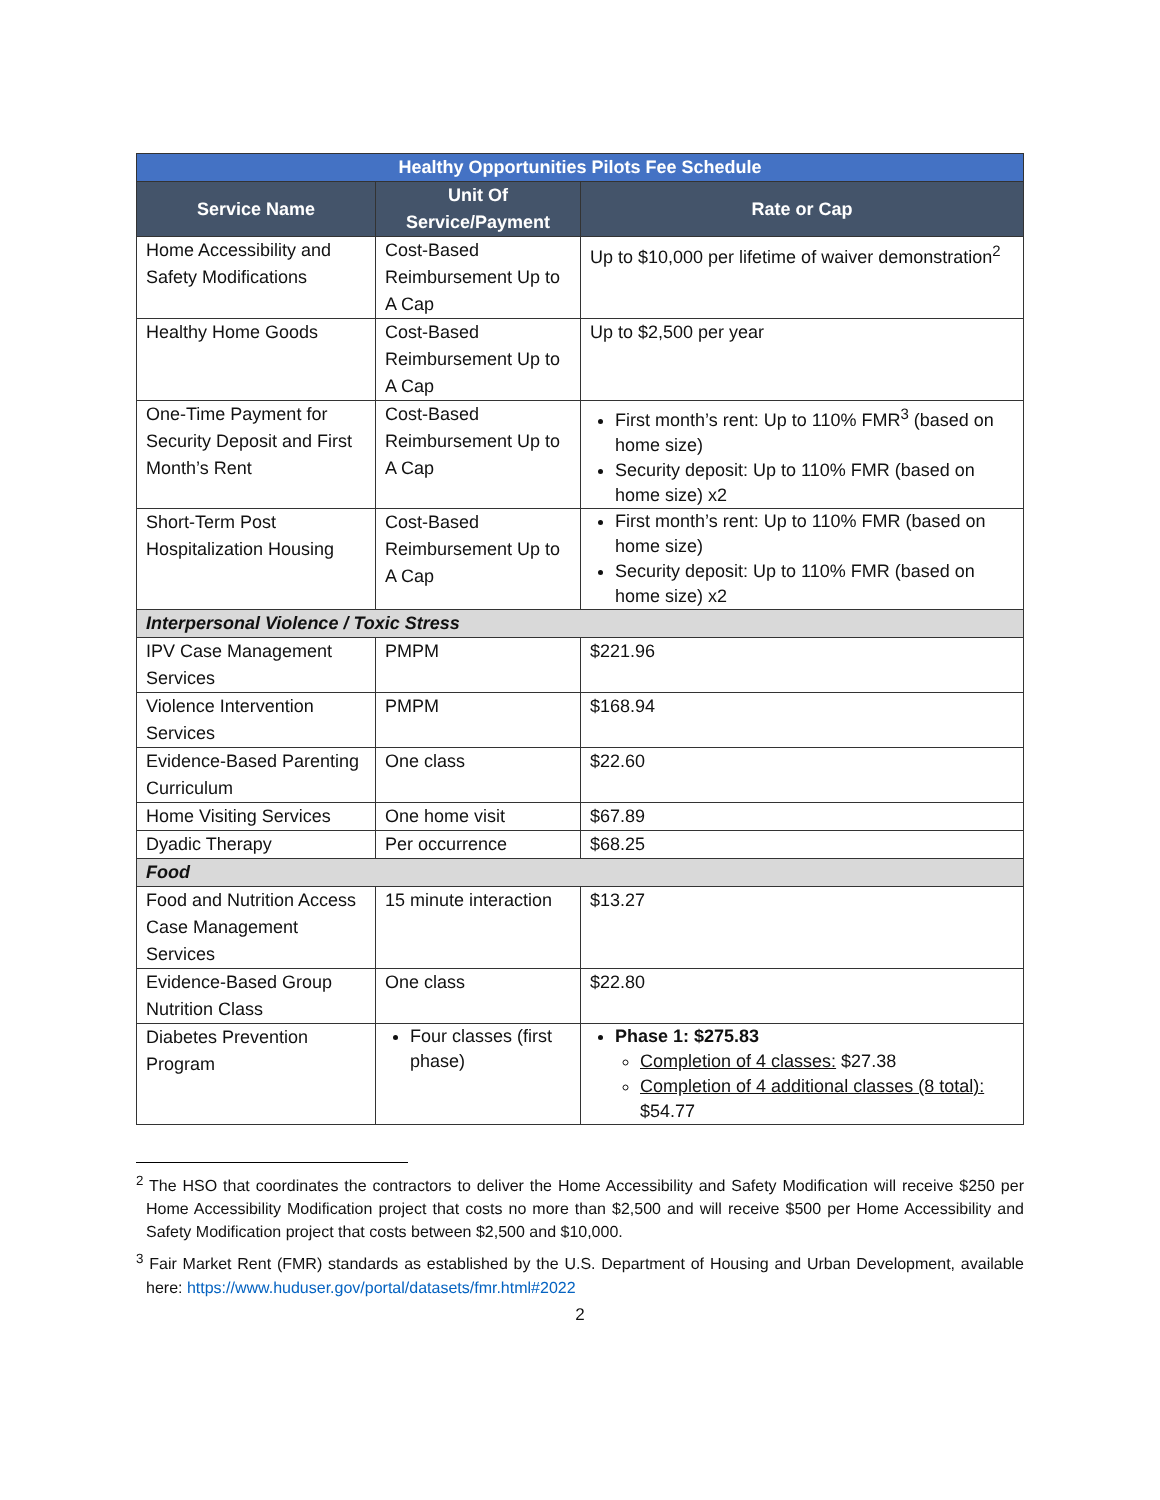| Healthy Opportunities Pilots Fee Schedule | | |
| --- | --- | --- |
| Service Name | Unit Of Service/Payment | Rate or Cap |
| Home Accessibility and Safety Modifications | Cost-Based Reimbursement Up to A Cap | Up to $10,000 per lifetime of waiver demonstration<sup>2</sup> |
| Healthy Home Goods | Cost-Based Reimbursement Up to A Cap | Up to $2,500 per year |
| One-Time Payment for Security Deposit and First Month’s Rent | Cost-Based Reimbursement Up to A Cap | First month’s rent: Up to 110% FMR<sup>3</sup> (based on home size) Security deposit: Up to 110% FMR (based on home size) x2 |
| Short-Term Post Hospitalization Housing | Cost-Based Reimbursement Up to A Cap | First month’s rent: Up to 110% FMR (based on home size) Security deposit: Up to 110% FMR (based on home size) x2 |
| Interpersonal Violence / Toxic Stress | | |
| IPV Case Management Services | PMPM | $221.96 |
| Violence Intervention Services | PMPM | $168.94 |
| Evidence-Based Parenting Curriculum | One class | $22.60 |
| Home Visiting Services | One home visit | $67.89 |
| Dyadic Therapy | Per occurrence | $68.25 |
| Food | | |
| Food and Nutrition Access Case Management Services | 15 minute interaction | $13.27 |
| Evidence-Based Group Nutrition Class | One class | $22.80 |
| Diabetes Prevention Program | Four classes (first phase) | Phase 1: $275.83 Completion of 4 classes: $27.38 Completion of 4 additional classes (8 total): $54.77 |
<sup>2</sup> The HSO that coordinates the contractors to deliver the Home Accessibility and Safety Modification will receive $250 per Home Accessibility Modification project that costs no more than $2,500 and will receive $500 per Home Accessibility and Safety Modification project that costs between $2,500 and $10,000.
<sup>3</sup> Fair Market Rent (FMR) standards as established by the U.S. Department of Housing and Urban Development, available here: https://www.huduser.gov/portal/datasets/fmr.html#2022
2